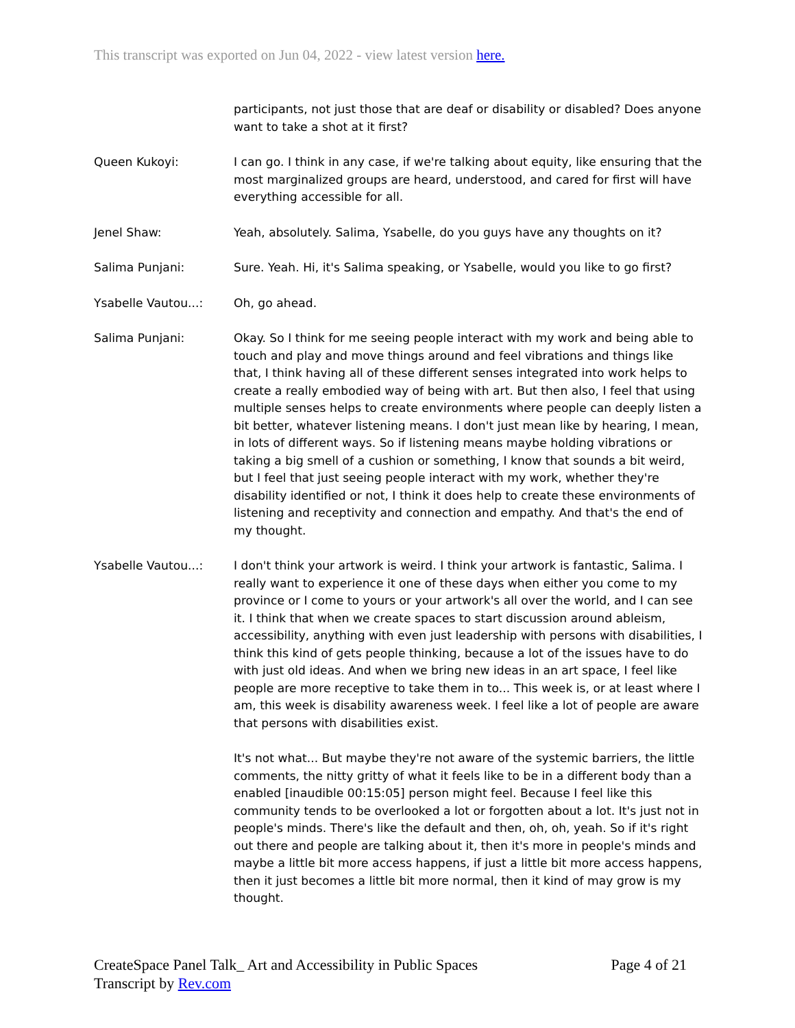This transcript was exported on Jun 04, 2022 - view latest version here.
participants, not just those that are deaf or disability or disabled? Does anyone want to take a shot at it first?
Queen Kukoyi: I can go. I think in any case, if we're talking about equity, like ensuring that the most marginalized groups are heard, understood, and cared for first will have everything accessible for all.
Jenel Shaw: Yeah, absolutely. Salima, Ysabelle, do you guys have any thoughts on it?
Salima Punjani: Sure. Yeah. Hi, it's Salima speaking, or Ysabelle, would you like to go first?
Ysabelle Vautou...: Oh, go ahead.
Salima Punjani: Okay. So I think for me seeing people interact with my work and being able to touch and play and move things around and feel vibrations and things like that, I think having all of these different senses integrated into work helps to create a really embodied way of being with art. But then also, I feel that using multiple senses helps to create environments where people can deeply listen a bit better, whatever listening means. I don't just mean like by hearing, I mean, in lots of different ways. So if listening means maybe holding vibrations or taking a big smell of a cushion or something, I know that sounds a bit weird, but I feel that just seeing people interact with my work, whether they're disability identified or not, I think it does help to create these environments of listening and receptivity and connection and empathy. And that's the end of my thought.
Ysabelle Vautou...: I don't think your artwork is weird. I think your artwork is fantastic, Salima. I really want to experience it one of these days when either you come to my province or I come to yours or your artwork's all over the world, and I can see it. I think that when we create spaces to start discussion around ableism, accessibility, anything with even just leadership with persons with disabilities, I think this kind of gets people thinking, because a lot of the issues have to do with just old ideas. And when we bring new ideas in an art space, I feel like people are more receptive to take them in to... This week is, or at least where I am, this week is disability awareness week. I feel like a lot of people are aware that persons with disabilities exist.
It's not what... But maybe they're not aware of the systemic barriers, the little comments, the nitty gritty of what it feels like to be in a different body than a enabled [inaudible 00:15:05] person might feel. Because I feel like this community tends to be overlooked a lot or forgotten about a lot. It's just not in people's minds. There's like the default and then, oh, oh, yeah. So if it's right out there and people are talking about it, then it's more in people's minds and maybe a little bit more access happens, if just a little bit more access happens, then it just becomes a little bit more normal, then it kind of may grow is my thought.
Page 4 of 21 CreateSpace Panel Talk_ Art and Accessibility in Public Spaces
Transcript by Rev.com